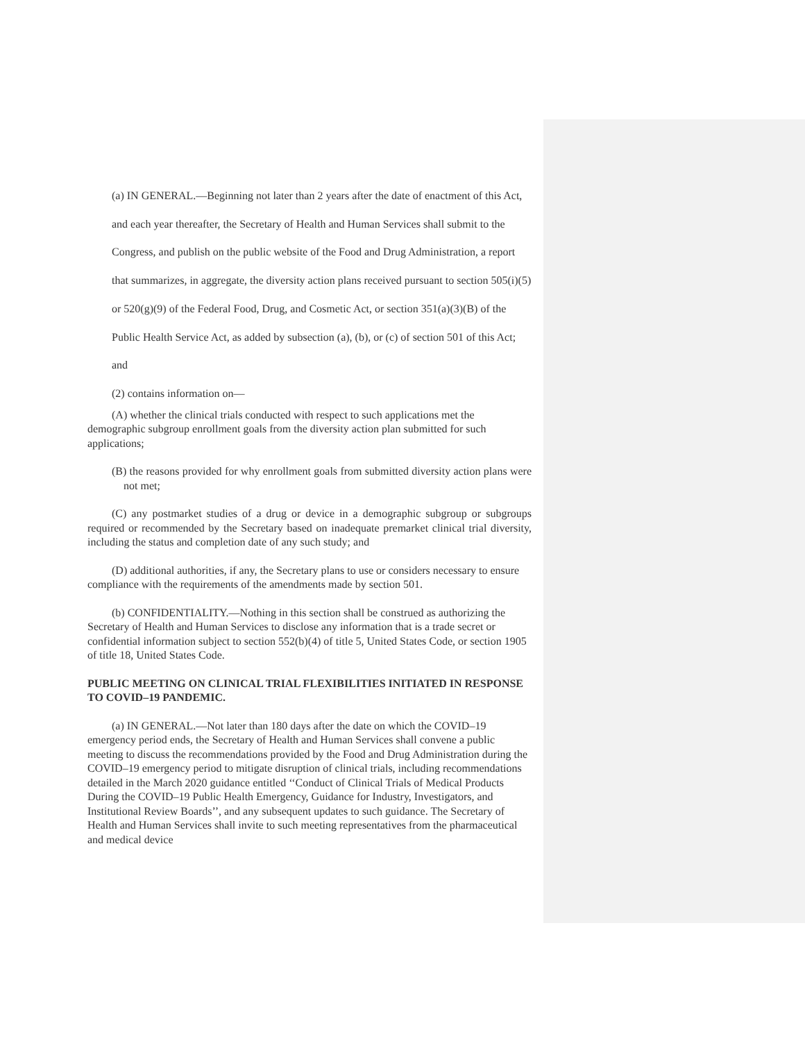(a) IN GENERAL.—Beginning not later than 2 years after the date of enactment of this Act, and each year thereafter, the Secretary of Health and Human Services shall submit to the Congress, and publish on the public website of the Food and Drug Administration, a report that summarizes, in aggregate, the diversity action plans received pursuant to section 505(i)(5) or 520(g)(9) of the Federal Food, Drug, and Cosmetic Act, or section 351(a)(3)(B) of the Public Health Service Act, as added by subsection (a), (b), or (c) of section 501 of this Act; and
(2) contains information on—
(A) whether the clinical trials conducted with respect to such applications met the demographic subgroup enrollment goals from the diversity action plan submitted for such applications;
(B) the reasons provided for why enrollment goals from submitted diversity action plans were not met;
(C) any postmarket studies of a drug or device in a demographic subgroup or subgroups required or recommended by the Secretary based on inadequate premarket clinical trial diversity, including the status and completion date of any such study; and
(D) additional authorities, if any, the Secretary plans to use or considers necessary to ensure compliance with the requirements of the amendments made by section 501.
(b) CONFIDENTIALITY.—Nothing in this section shall be construed as authorizing the Secretary of Health and Human Services to disclose any information that is a trade secret or confidential information subject to section 552(b)(4) of title 5, United States Code, or section 1905 of title 18, United States Code.
PUBLIC MEETING ON CLINICAL TRIAL FLEXIBILITIES INITIATED IN RESPONSE TO COVID–19 PANDEMIC.
(a) IN GENERAL.—Not later than 180 days after the date on which the COVID–19 emergency period ends, the Secretary of Health and Human Services shall convene a public meeting to discuss the recommendations provided by the Food and Drug Administration during the COVID–19 emergency period to mitigate disruption of clinical trials, including recommendations detailed in the March 2020 guidance entitled ‘‘Conduct of Clinical Trials of Medical Products During the COVID–19 Public Health Emergency, Guidance for Industry, Investigators, and Institutional Review Boards’’, and any subsequent updates to such guidance. The Secretary of Health and Human Services shall invite to such meeting representatives from the pharmaceutical and medical device